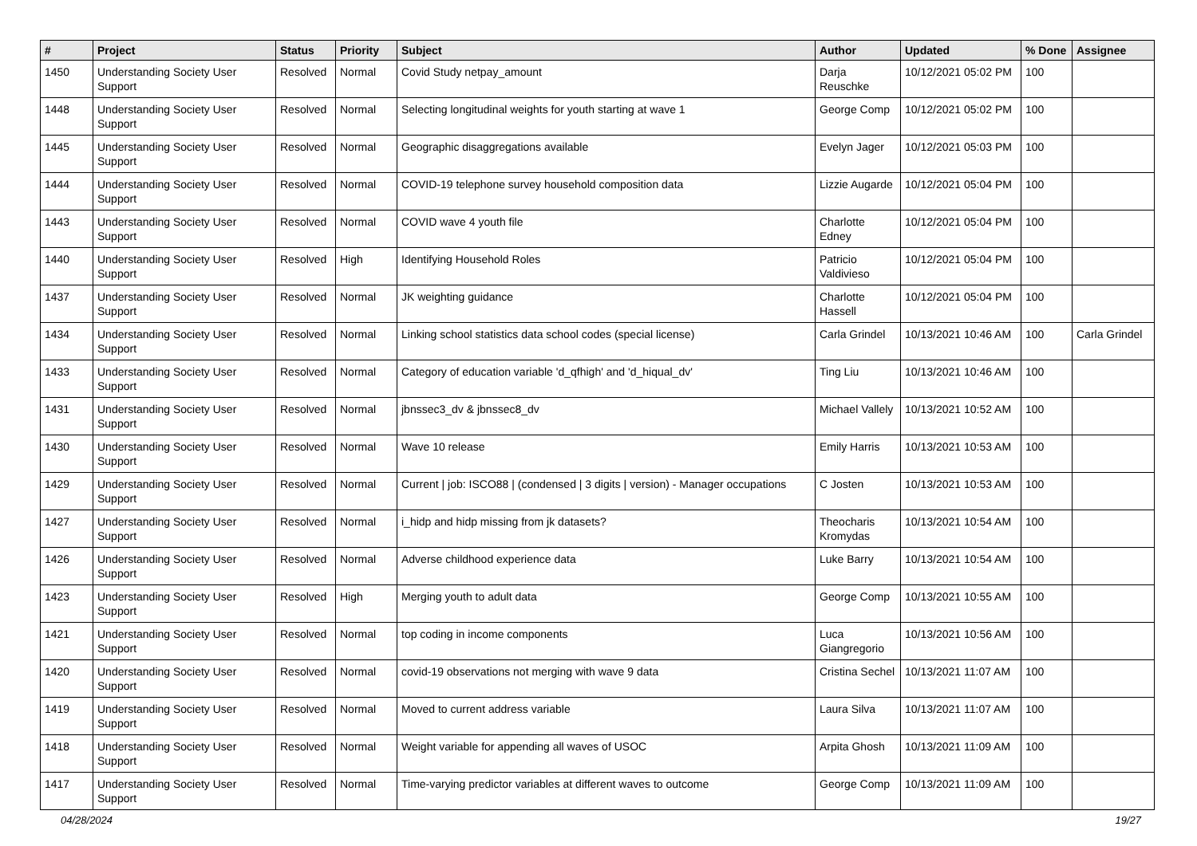| # | Project | Status | Priority | Subject | Author | Updated | % Done | Assignee |
| --- | --- | --- | --- | --- | --- | --- | --- | --- |
| 1450 | Understanding Society User Support | Resolved | Normal | Covid Study netpay_amount | Darja Reuschke | 10/12/2021 05:02 PM | 100 | |
| 1448 | Understanding Society User Support | Resolved | Normal | Selecting longitudinal weights for youth starting at wave 1 | George Comp | 10/12/2021 05:02 PM | 100 | |
| 1445 | Understanding Society User Support | Resolved | Normal | Geographic disaggregations available | Evelyn Jager | 10/12/2021 05:03 PM | 100 | |
| 1444 | Understanding Society User Support | Resolved | Normal | COVID-19 telephone survey household composition data | Lizzie Augarde | 10/12/2021 05:04 PM | 100 | |
| 1443 | Understanding Society User Support | Resolved | Normal | COVID wave 4 youth file | Charlotte Edney | 10/12/2021 05:04 PM | 100 | |
| 1440 | Understanding Society User Support | Resolved | High | Identifying Household Roles | Patricio Valdivieso | 10/12/2021 05:04 PM | 100 | |
| 1437 | Understanding Society User Support | Resolved | Normal | JK weighting guidance | Charlotte Hassell | 10/12/2021 05:04 PM | 100 | |
| 1434 | Understanding Society User Support | Resolved | Normal | Linking school statistics data school codes (special license) | Carla Grindel | 10/13/2021 10:46 AM | 100 | Carla Grindel |
| 1433 | Understanding Society User Support | Resolved | Normal | Category of education variable 'd_qfhigh' and 'd_hiqual_dv' | Ting Liu | 10/13/2021 10:46 AM | 100 | |
| 1431 | Understanding Society User Support | Resolved | Normal | jbnssec3_dv & jbnssec8_dv | Michael Vallely | 10/13/2021 10:52 AM | 100 | |
| 1430 | Understanding Society User Support | Resolved | Normal | Wave 10 release | Emily Harris | 10/13/2021 10:53 AM | 100 | |
| 1429 | Understanding Society User Support | Resolved | Normal | Current / job: ISCO88 / (condensed / 3 digits / version) - Manager occupations | C Josten | 10/13/2021 10:53 AM | 100 | |
| 1427 | Understanding Society User Support | Resolved | Normal | i_hidp and hidp missing from jk datasets? | Theocharis Kromydas | 10/13/2021 10:54 AM | 100 | |
| 1426 | Understanding Society User Support | Resolved | Normal | Adverse childhood experience data | Luke Barry | 10/13/2021 10:54 AM | 100 | |
| 1423 | Understanding Society User Support | Resolved | High | Merging youth to adult data | George Comp | 10/13/2021 10:55 AM | 100 | |
| 1421 | Understanding Society User Support | Resolved | Normal | top coding in income components | Luca Giangregorio | 10/13/2021 10:56 AM | 100 | |
| 1420 | Understanding Society User Support | Resolved | Normal | covid-19 observations not merging with wave 9 data | Cristina Sechel | 10/13/2021 11:07 AM | 100 | |
| 1419 | Understanding Society User Support | Resolved | Normal | Moved to current address variable | Laura Silva | 10/13/2021 11:07 AM | 100 | |
| 1418 | Understanding Society User Support | Resolved | Normal | Weight variable for appending all waves of USOC | Arpita Ghosh | 10/13/2021 11:09 AM | 100 | |
| 1417 | Understanding Society User Support | Resolved | Normal | Time-varying predictor variables at different waves to outcome | George Comp | 10/13/2021 11:09 AM | 100 | |
04/28/2024 19/27